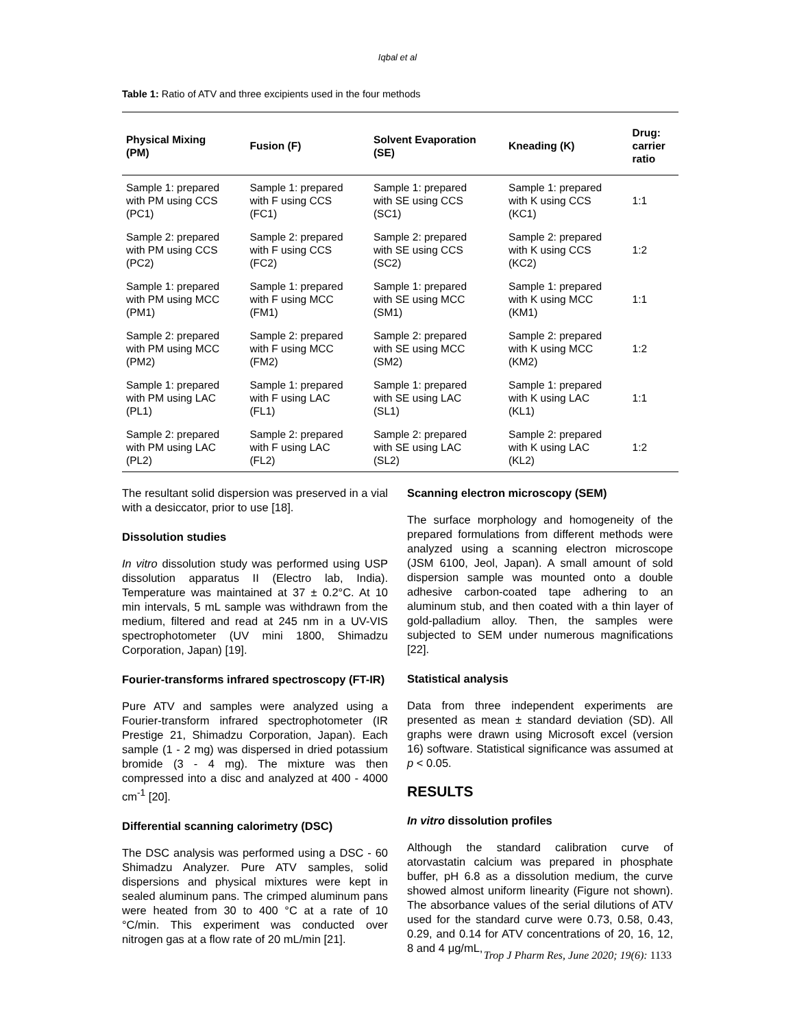Iqbal et al
Table 1: Ratio of ATV and three excipients used in the four methods
| Physical Mixing (PM) | Fusion (F) | Solvent Evaporation (SE) | Kneading (K) | Drug: carrier ratio |
| --- | --- | --- | --- | --- |
| Sample 1: prepared with PM using CCS (PC1) | Sample 1: prepared with F using CCS (FC1) | Sample 1: prepared with SE using CCS (SC1) | Sample 1: prepared with K using CCS (KC1) | 1:1 |
| Sample 2: prepared with PM using CCS (PC2) | Sample 2: prepared with F using CCS (FC2) | Sample 2: prepared with SE using CCS (SC2) | Sample 2: prepared with K using CCS (KC2) | 1:2 |
| Sample 1: prepared with PM using MCC (PM1) | Sample 1: prepared with F using MCC (FM1) | Sample 1: prepared with SE using MCC (SM1) | Sample 1: prepared with K using MCC (KM1) | 1:1 |
| Sample 2: prepared with PM using MCC (PM2) | Sample 2: prepared with F using MCC (FM2) | Sample 2: prepared with SE using MCC (SM2) | Sample 2: prepared with K using MCC (KM2) | 1:2 |
| Sample 1: prepared with PM using LAC (PL1) | Sample 1: prepared with F using LAC (FL1) | Sample 1: prepared with SE using LAC (SL1) | Sample 1: prepared with K using LAC (KL1) | 1:1 |
| Sample 2: prepared with PM using LAC (PL2) | Sample 2: prepared with F using LAC (FL2) | Sample 2: prepared with SE using LAC (SL2) | Sample 2: prepared with K using LAC (KL2) | 1:2 |
The resultant solid dispersion was preserved in a vial with a desiccator, prior to use [18].
Dissolution studies
In vitro dissolution study was performed using USP dissolution apparatus II (Electro lab, India). Temperature was maintained at 37 ± 0.2°C. At 10 min intervals, 5 mL sample was withdrawn from the medium, filtered and read at 245 nm in a UV-VIS spectrophotometer (UV mini 1800, Shimadzu Corporation, Japan) [19].
Fourier-transforms infrared spectroscopy (FT-IR)
Pure ATV and samples were analyzed using a Fourier-transform infrared spectrophotometer (IR Prestige 21, Shimadzu Corporation, Japan). Each sample (1 - 2 mg) was dispersed in dried potassium bromide (3 - 4 mg). The mixture was then compressed into a disc and analyzed at 400 - 4000 cm<sup>-1</sup> [20].
Differential scanning calorimetry (DSC)
The DSC analysis was performed using a DSC - 60 Shimadzu Analyzer. Pure ATV samples, solid dispersions and physical mixtures were kept in sealed aluminum pans. The crimped aluminum pans were heated from 30 to 400 °C at a rate of 10 °C/min. This experiment was conducted over nitrogen gas at a flow rate of 20 mL/min [21].
Scanning electron microscopy (SEM)
The surface morphology and homogeneity of the prepared formulations from different methods were analyzed using a scanning electron microscope (JSM 6100, Jeol, Japan). A small amount of sold dispersion sample was mounted onto a double adhesive carbon-coated tape adhering to an aluminum stub, and then coated with a thin layer of gold-palladium alloy. Then, the samples were subjected to SEM under numerous magnifications [22].
Statistical analysis
Data from three independent experiments are presented as mean ± standard deviation (SD). All graphs were drawn using Microsoft excel (version 16) software. Statistical significance was assumed at p < 0.05.
RESULTS
In vitro dissolution profiles
Although the standard calibration curve of atorvastatin calcium was prepared in phosphate buffer, pH 6.8 as a dissolution medium, the curve showed almost uniform linearity (Figure not shown). The absorbance values of the serial dilutions of ATV used for the standard curve were 0.73, 0.58, 0.43, 0.29, and 0.14 for ATV concentrations of 20, 16, 12, 8 and 4 μg/mL,
Trop J Pharm Res, June 2020; 19(6): 1133